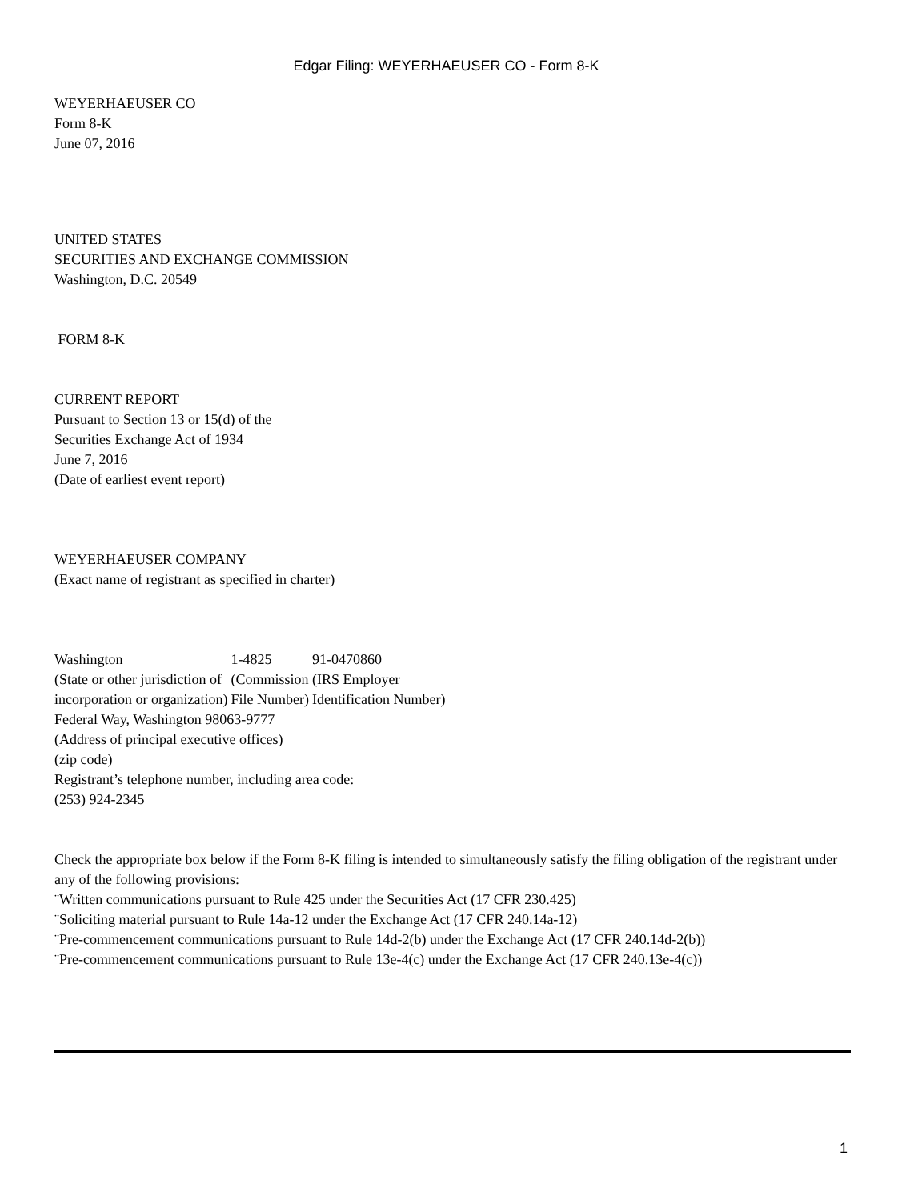Edgar Filing: WEYERHAEUSER CO - Form 8-K
WEYERHAEUSER CO
Form 8-K
June 07, 2016
UNITED STATES
SECURITIES AND EXCHANGE COMMISSION
Washington, D.C. 20549
FORM 8-K
CURRENT REPORT
Pursuant to Section 13 or 15(d) of the
Securities Exchange Act of 1934
June 7, 2016
(Date of earliest event report)
WEYERHAEUSER COMPANY
(Exact name of registrant as specified in charter)
| Washington | 1-4825 | 91-0470860 |
| (State or other jurisdiction of incorporation or organization) | (Commission File Number) | (IRS Employer Identification Number) |
Federal Way, Washington 98063-9777
(Address of principal executive offices)
(zip code)
Registrant’s telephone number, including area code:
(253) 924-2345
Check the appropriate box below if the Form 8-K filing is intended to simultaneously satisfy the filing obligation of the registrant under any of the following provisions:
¨Written communications pursuant to Rule 425 under the Securities Act (17 CFR 230.425)
¨Soliciting material pursuant to Rule 14a-12 under the Exchange Act (17 CFR 240.14a-12)
¨Pre-commencement communications pursuant to Rule 14d-2(b) under the Exchange Act (17 CFR 240.14d-2(b))
¨Pre-commencement communications pursuant to Rule 13e-4(c) under the Exchange Act (17 CFR 240.13e-4(c))
1